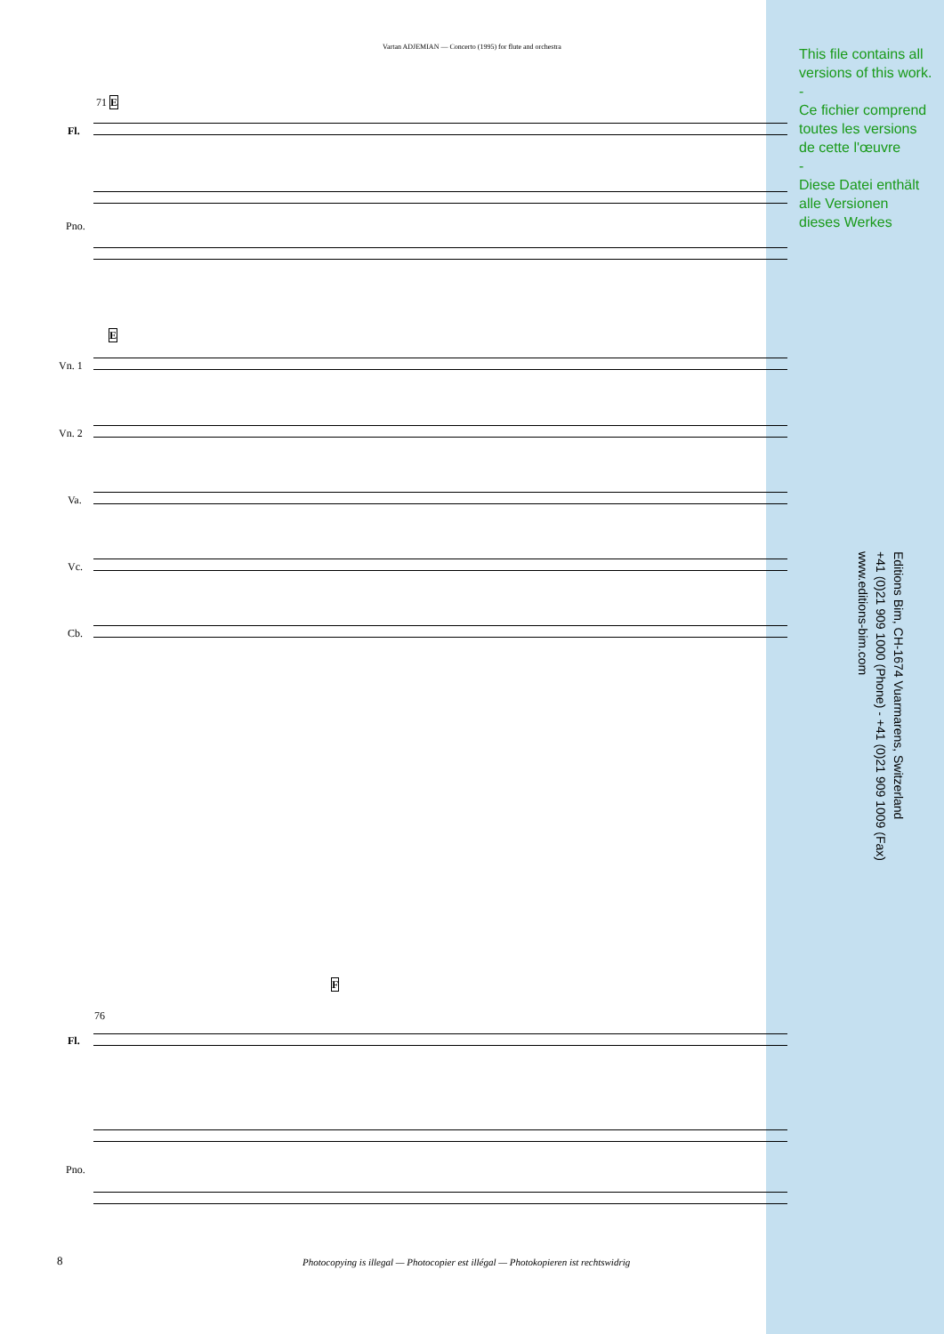Vartan ADJEMIAN — Concerto (1995) for flute and orchestra
This file contains all versions of this work.
-
Ce fichier comprend toutes les versions de cette l'œuvre
-
Diese Datei enthält alle Versionen dieses Werkes
Editions Bim, CH-1674 Vuarmarens, Switzerland
+41 (0)21 909 1000 (Phone) - +41 (0)21 909 1009 (Fax)
www.editions-bim.com
71 E
Fl.
Pno.
E
Vn. 1
Vn. 2
Va.
Vc.
Cb.
76
F
Fl.
Pno.
8
Photocopying is illegal — Photocopier est illégal — Photokopieren ist rechtswidrig